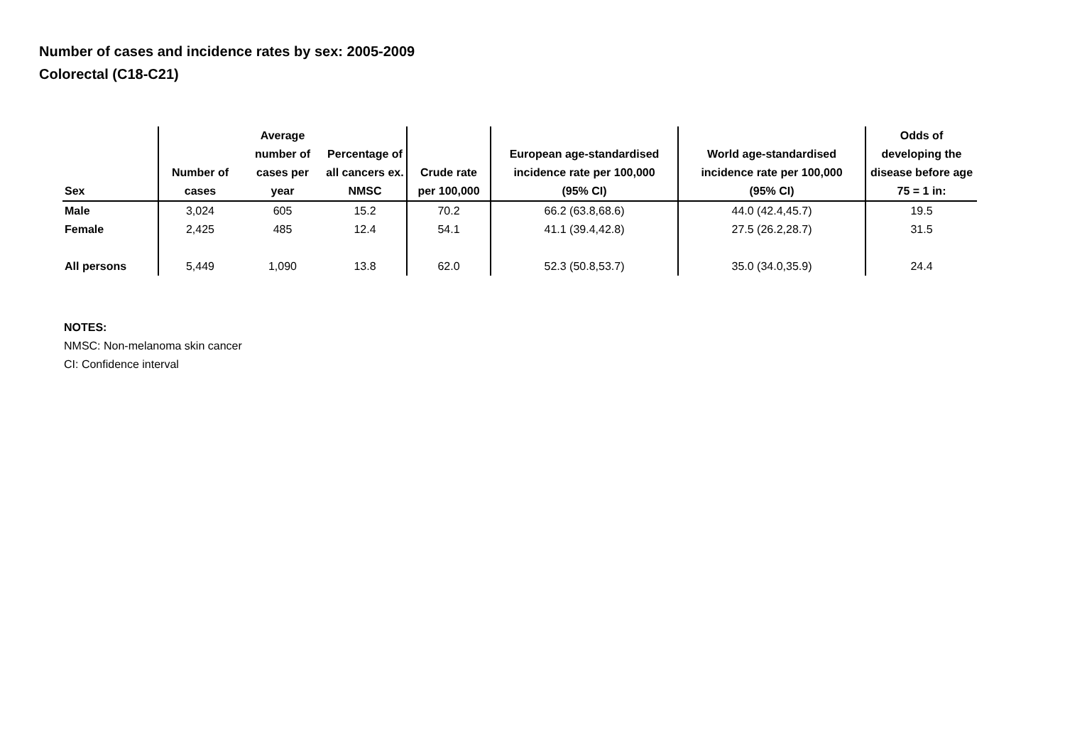Number of cases and incidence rates by sex: 2005-2009
Colorectal (C18-C21)
| Sex | Number of cases | Average number of cases per year | Percentage of all cancers ex. NMSC | Crude rate per 100,000 | European age-standardised incidence rate per 100,000 (95% CI) | World age-standardised incidence rate per 100,000 (95% CI) | Odds of developing the disease before age 75 = 1 in: |
| --- | --- | --- | --- | --- | --- | --- | --- |
| Male | 3,024 | 605 | 15.2 | 70.2 | 66.2 (63.8,68.6) | 44.0 (42.4,45.7) | 19.5 |
| Female | 2,425 | 485 | 12.4 | 54.1 | 41.1 (39.4,42.8) | 27.5 (26.2,28.7) | 31.5 |
| All persons | 5,449 | 1,090 | 13.8 | 62.0 | 52.3 (50.8,53.7) | 35.0 (34.0,35.9) | 24.4 |
NOTES:
NMSC: Non-melanoma skin cancer
CI: Confidence interval